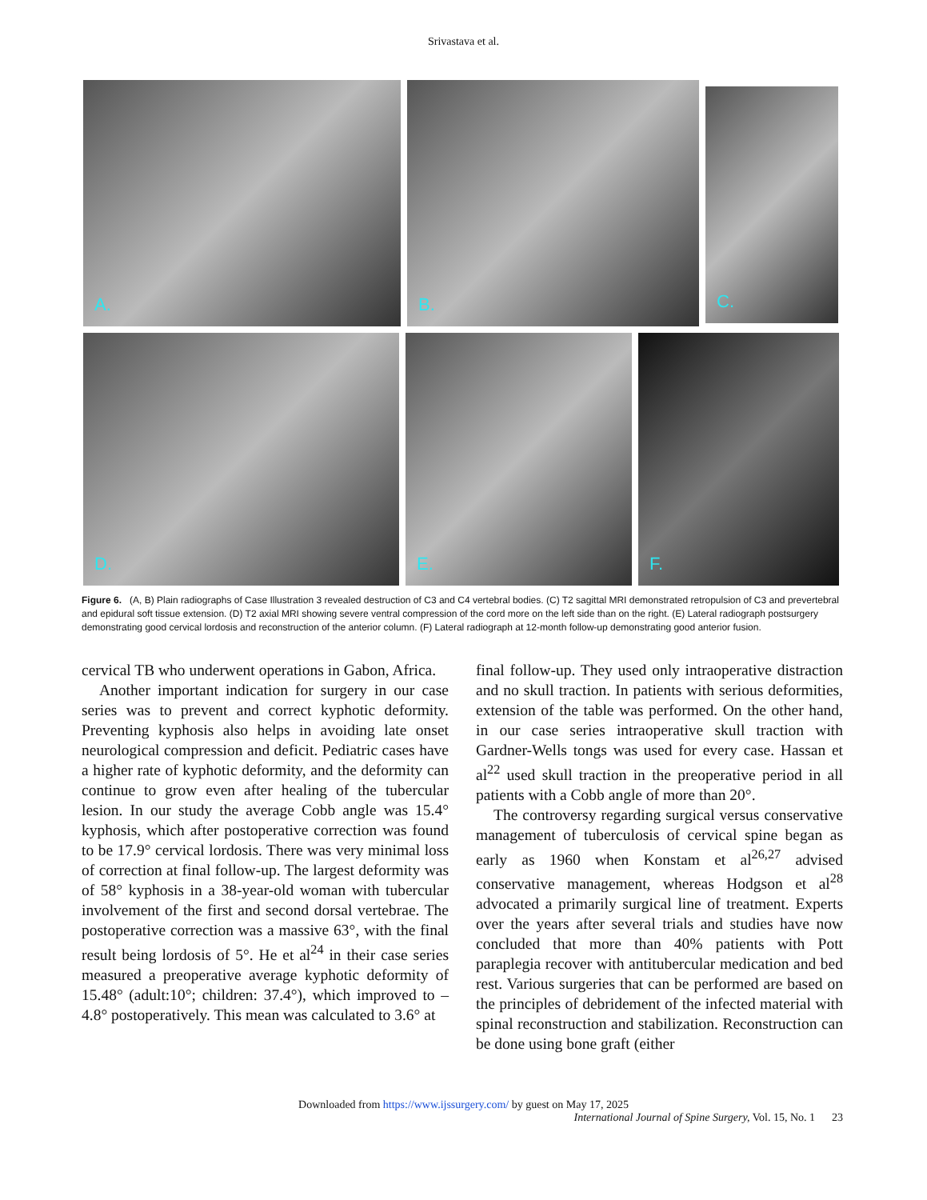Srivastava et al.
A.
B.
C.
D.
E.
F.
Figure 6. (A, B) Plain radiographs of Case Illustration 3 revealed destruction of C3 and C4 vertebral bodies. (C) T2 sagittal MRI demonstrated retropulsion of C3 and prevertebral and epidural soft tissue extension. (D) T2 axial MRI showing severe ventral compression of the cord more on the left side than on the right. (E) Lateral radiograph postsurgery demonstrating good cervical lordosis and reconstruction of the anterior column. (F) Lateral radiograph at 12-month follow-up demonstrating good anterior fusion.
cervical TB who underwent operations in Gabon, Africa.
Another important indication for surgery in our case series was to prevent and correct kyphotic deformity. Preventing kyphosis also helps in avoiding late onset neurological compression and deficit. Pediatric cases have a higher rate of kyphotic deformity, and the deformity can continue to grow even after healing of the tubercular lesion. In our study the average Cobb angle was 15.4° kyphosis, which after postoperative correction was found to be 17.9° cervical lordosis. There was very minimal loss of correction at final follow-up. The largest deformity was of 58° kyphosis in a 38-year-old woman with tubercular involvement of the first and second dorsal vertebrae. The postoperative correction was a massive 63°, with the final result being lordosis of 5°. He et al<sup>24</sup> in their case series measured a preoperative average kyphotic deformity of 15.48° (adult:10°; children: 37.4°), which improved to –4.8° postoperatively. This mean was calculated to 3.6° at
final follow-up. They used only intraoperative distraction and no skull traction. In patients with serious deformities, extension of the table was performed. On the other hand, in our case series intraoperative skull traction with Gardner-Wells tongs was used for every case. Hassan et al<sup>22</sup> used skull traction in the preoperative period in all patients with a Cobb angle of more than 20°.
The controversy regarding surgical versus conservative management of tuberculosis of cervical spine began as early as 1960 when Konstam et al<sup>26,27</sup> advised conservative management, whereas Hodgson et al<sup>28</sup> advocated a primarily surgical line of treatment. Experts over the years after several trials and studies have now concluded that more than 40% patients with Pott paraplegia recover with antitubercular medication and bed rest. Various surgeries that can be performed are based on the principles of debridement of the infected material with spinal reconstruction and stabilization. Reconstruction can be done using bone graft (either
Downloaded from https://www.ijssurgery.com/ by guest on May 17, 2025
International Journal of Spine Surgery, Vol. 15, No. 1 23